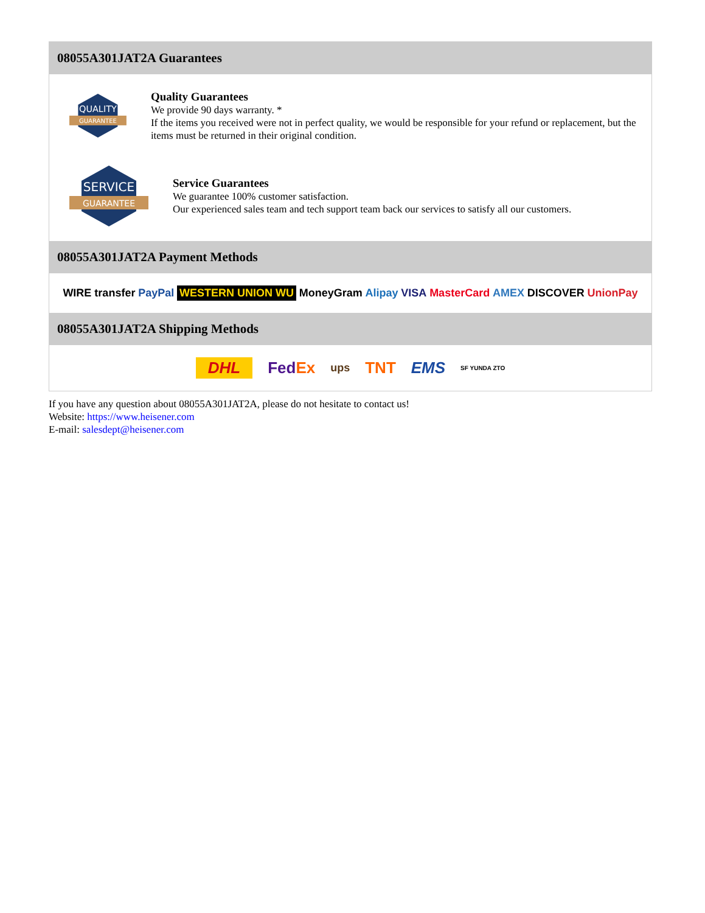08055A301JAT2A Guarantees
QUALITY
GUARANTEE
Quality Guarantees
We provide 90 days warranty. *
If the items you received were not in perfect quality, we would be responsible for your refund or replacement, but the items must be returned in their original condition.
SERVICE
GUARANTEE
Service Guarantees
We guarantee 100% customer satisfaction.
Our experienced sales team and tech support team back our services to satisfy all our customers.
08055A301JAT2A Payment Methods
WIRE transfer PayPal WESTERN UNION WU MoneyGram Alipay VISA MasterCard AMEX DISCOVER UnionPay
08055A301JAT2A Shipping Methods
DHL FedEx ups TNT EMS SF YUNDA ZTO
If you have any question about 08055A301JAT2A, please do not hesitate to contact us!
Website: https://www.heisener.com
E-mail: salesdept@heisener.com